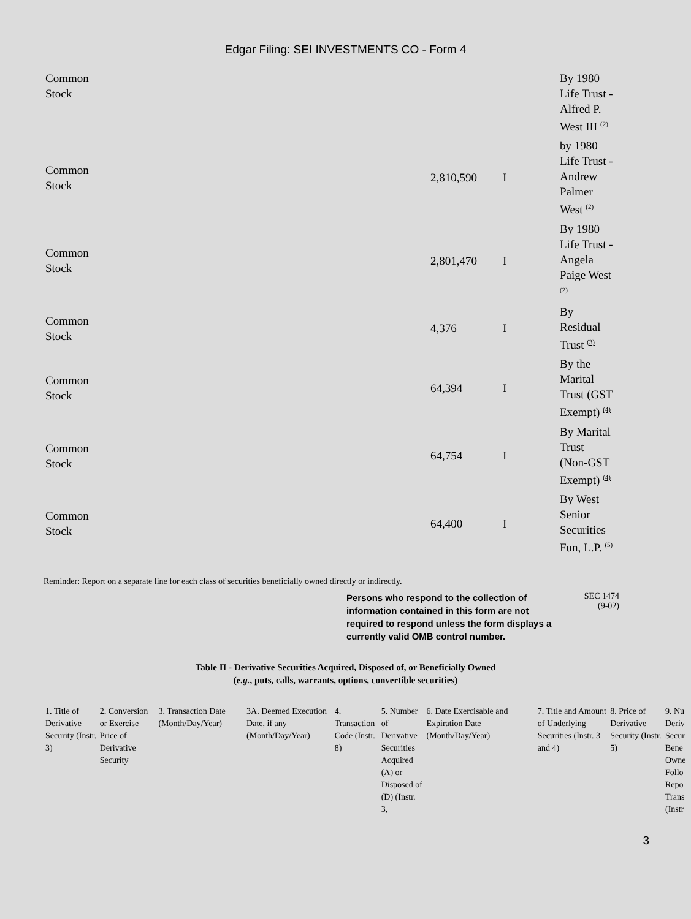Edgar Filing: SEI INVESTMENTS CO - Form 4
| Common Stock | | | By 1980 Life Trust - Alfred P. West III <sup>(2)</sup> |
| Common Stock | 2,810,590 | I | by 1980 Life Trust - Andrew Palmer West <sup>(2)</sup> |
| Common Stock | 2,801,470 | I | By 1980 Life Trust - Angela Paige West <sup>(2)</sup> |
| Common Stock | 4,376 | I | By Residual Trust <sup>(3)</sup> |
| Common Stock | 64,394 | I | By the Marital Trust (GST Exempt) <sup>(4)</sup> |
| Common Stock | 64,754 | I | By Marital Trust (Non-GST Exempt) <sup>(4)</sup> |
| Common Stock | 64,400 | I | By West Senior Securities Fun, L.P. <sup>(5)</sup> |
Reminder: Report on a separate line for each class of securities beneficially owned directly or indirectly.
Persons who respond to the collection of information contained in this form are not required to respond unless the form displays a currently valid OMB control number.
SEC 1474
(9-02)
Table II - Derivative Securities Acquired, Disposed of, or Beneficially Owned
(e.g., puts, calls, warrants, options, convertible securities)
| 1. Title of Derivative Security (Instr. 3) | 2. Conversion or Exercise Price of Derivative Security | 3. Transaction Date (Month/Day/Year) | 3A. Deemed Execution Date, if any (Month/Day/Year) | 4. Transaction Code (Instr. 8) | 5. Number of Derivative Securities Acquired (A) or Disposed of (D) (Instr. 3, | 6. Date Exercisable and Expiration Date (Month/Day/Year) | 7. Title and Amount of Underlying Securities (Instr. 3 and 4) | 8. Price of Derivative Security (Instr. 5) | 9. Nu Deriv Secur Bene Owne Follo Repo Trans (Instr |
| --- | --- | --- | --- | --- | --- | --- | --- | --- | --- |
3